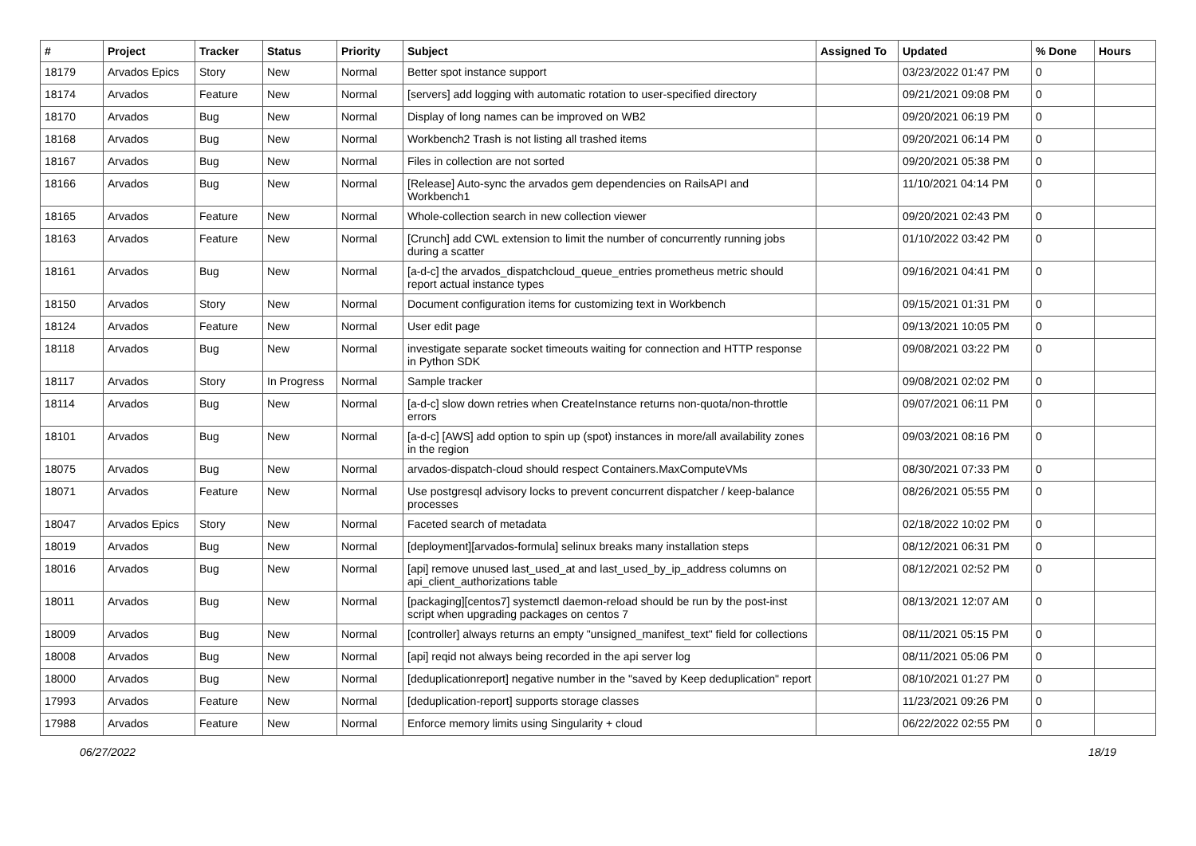| # | Project | Tracker | Status | Priority | Subject | Assigned To | Updated | % Done | Hours |
| --- | --- | --- | --- | --- | --- | --- | --- | --- | --- |
| 18179 | Arvados Epics | Story | New | Normal | Better spot instance support | | 03/23/2022 01:47 PM | 0 | |
| 18174 | Arvados | Feature | New | Normal | [servers] add logging with automatic rotation to user-specified directory | | 09/21/2021 09:08 PM | 0 | |
| 18170 | Arvados | Bug | New | Normal | Display of long names can be improved on WB2 | | 09/20/2021 06:19 PM | 0 | |
| 18168 | Arvados | Bug | New | Normal | Workbench2 Trash is not listing all trashed items | | 09/20/2021 06:14 PM | 0 | |
| 18167 | Arvados | Bug | New | Normal | Files in collection are not sorted | | 09/20/2021 05:38 PM | 0 | |
| 18166 | Arvados | Bug | New | Normal | [Release] Auto-sync the arvados gem dependencies on RailsAPI and Workbench1 | | 11/10/2021 04:14 PM | 0 | |
| 18165 | Arvados | Feature | New | Normal | Whole-collection search in new collection viewer | | 09/20/2021 02:43 PM | 0 | |
| 18163 | Arvados | Feature | New | Normal | [Crunch] add CWL extension to limit the number of concurrently running jobs during a scatter | | 01/10/2022 03:42 PM | 0 | |
| 18161 | Arvados | Bug | New | Normal | [a-d-c] the arvados_dispatchcloud_queue_entries prometheus metric should report actual instance types | | 09/16/2021 04:41 PM | 0 | |
| 18150 | Arvados | Story | New | Normal | Document configuration items for customizing text in Workbench | | 09/15/2021 01:31 PM | 0 | |
| 18124 | Arvados | Feature | New | Normal | User edit page | | 09/13/2021 10:05 PM | 0 | |
| 18118 | Arvados | Bug | New | Normal | investigate separate socket timeouts waiting for connection and HTTP response in Python SDK | | 09/08/2021 03:22 PM | 0 | |
| 18117 | Arvados | Story | In Progress | Normal | Sample tracker | | 09/08/2021 02:02 PM | 0 | |
| 18114 | Arvados | Bug | New | Normal | [a-d-c] slow down retries when CreateInstance returns non-quota/non-throttle errors | | 09/07/2021 06:11 PM | 0 | |
| 18101 | Arvados | Bug | New | Normal | [a-d-c] [AWS] add option to spin up (spot) instances in more/all availability zones in the region | | 09/03/2021 08:16 PM | 0 | |
| 18075 | Arvados | Bug | New | Normal | arvados-dispatch-cloud should respect Containers.MaxComputeVMs | | 08/30/2021 07:33 PM | 0 | |
| 18071 | Arvados | Feature | New | Normal | Use postgresql advisory locks to prevent concurrent dispatcher / keep-balance processes | | 08/26/2021 05:55 PM | 0 | |
| 18047 | Arvados Epics | Story | New | Normal | Faceted search of metadata | | 02/18/2022 10:02 PM | 0 | |
| 18019 | Arvados | Bug | New | Normal | [deployment][arvados-formula] selinux breaks many installation steps | | 08/12/2021 06:31 PM | 0 | |
| 18016 | Arvados | Bug | New | Normal | [api] remove unused last_used_at and last_used_by_ip_address columns on api_client_authorizations table | | 08/12/2021 02:52 PM | 0 | |
| 18011 | Arvados | Bug | New | Normal | [packaging][centos7] systemctl daemon-reload should be run by the post-inst script when upgrading packages on centos 7 | | 08/13/2021 12:07 AM | 0 | |
| 18009 | Arvados | Bug | New | Normal | [controller] always returns an empty "unsigned_manifest_text" field for collections | | 08/11/2021 05:15 PM | 0 | |
| 18008 | Arvados | Bug | New | Normal | [api] reqid not always being recorded in the api server log | | 08/11/2021 05:06 PM | 0 | |
| 18000 | Arvados | Bug | New | Normal | [deduplicationreport] negative number in the "saved by Keep deduplication" report | | 08/10/2021 01:27 PM | 0 | |
| 17993 | Arvados | Feature | New | Normal | [deduplication-report] supports storage classes | | 11/23/2021 09:26 PM | 0 | |
| 17988 | Arvados | Feature | New | Normal | Enforce memory limits using Singularity + cloud | | 06/22/2022 02:55 PM | 0 | |
06/27/2022 18/19